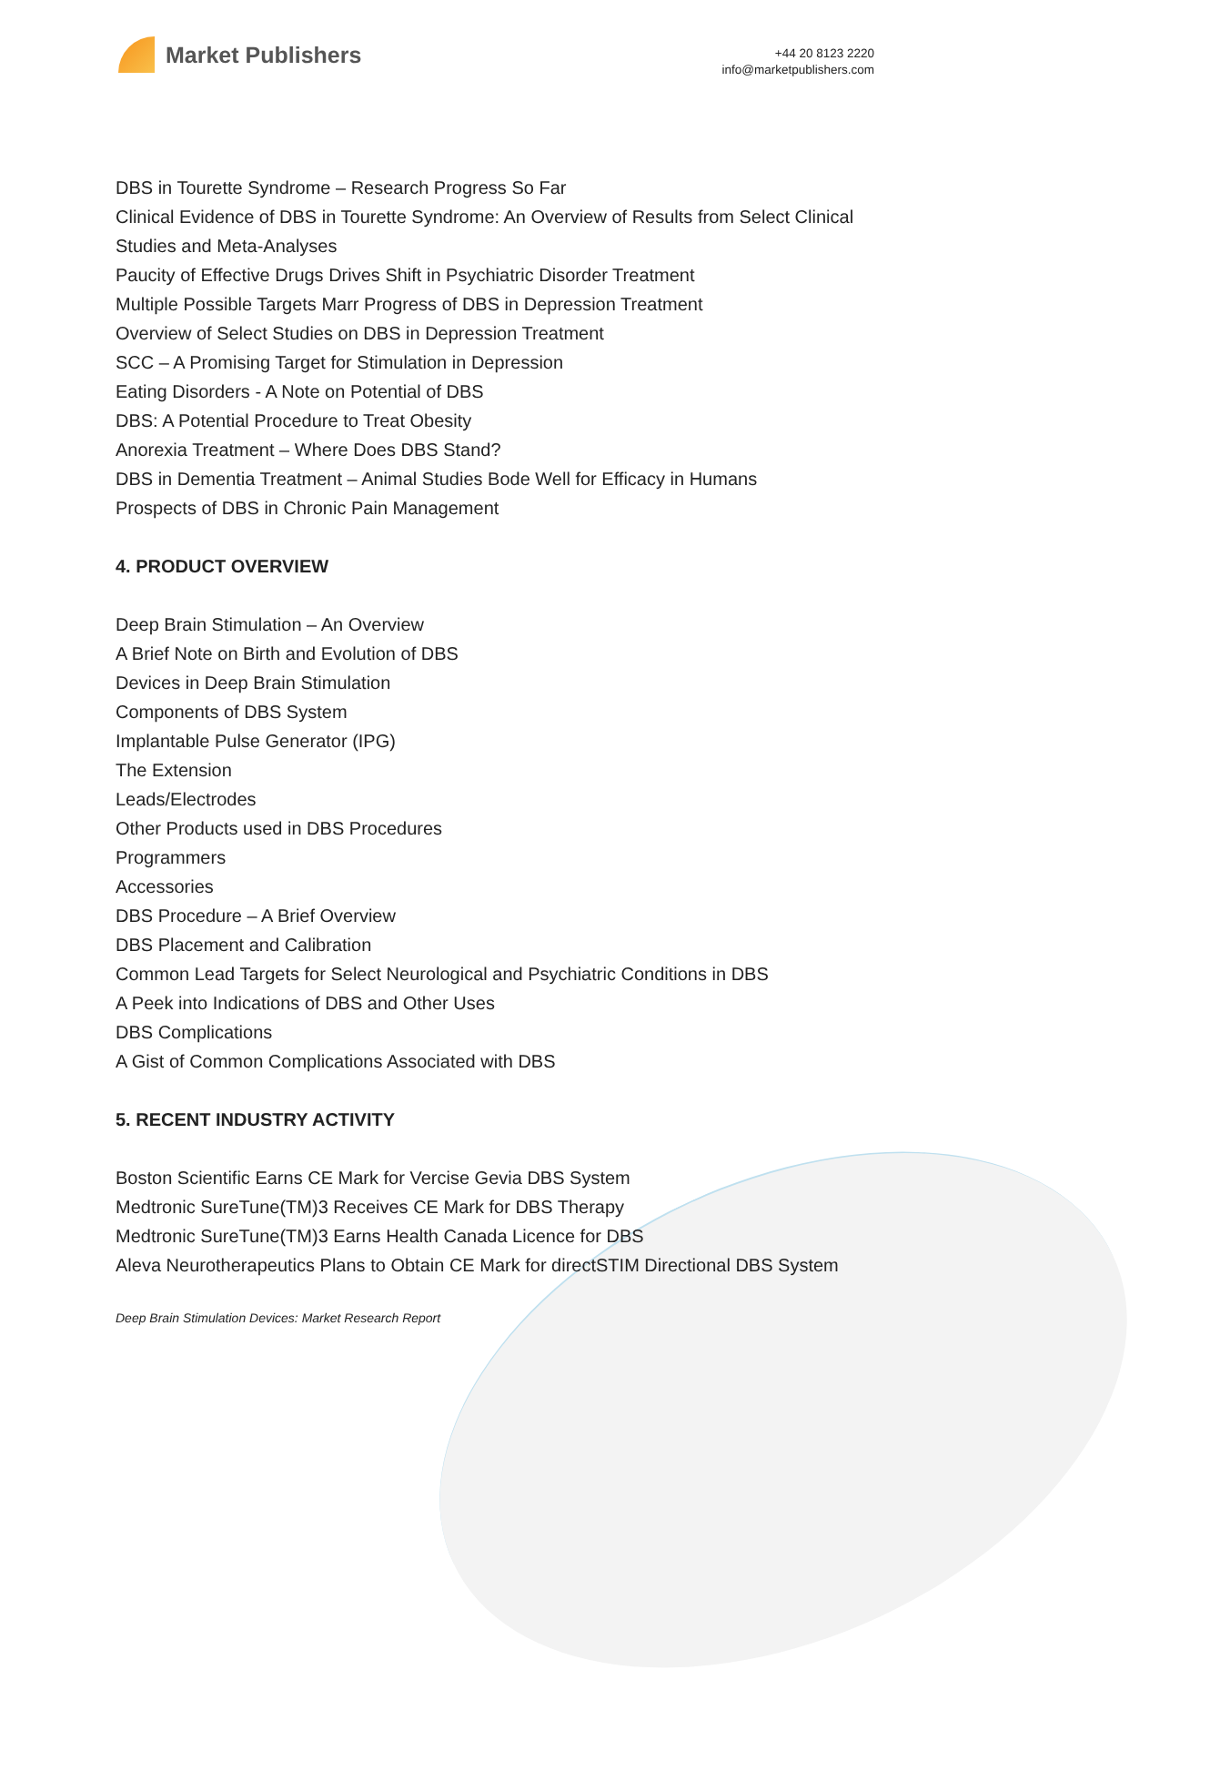Market Publishers
+44 20 8123 2220
info@marketpublishers.com
DBS in Tourette Syndrome – Research Progress So Far
Clinical Evidence of DBS in Tourette Syndrome: An Overview of Results from Select Clinical Studies and Meta-Analyses
Paucity of Effective Drugs Drives Shift in Psychiatric Disorder Treatment
Multiple Possible Targets Marr Progress of DBS in Depression Treatment
Overview of Select Studies on DBS in Depression Treatment
SCC – A Promising Target for Stimulation in Depression
Eating Disorders - A Note on Potential of DBS
DBS: A Potential Procedure to Treat Obesity
Anorexia Treatment – Where Does DBS Stand?
DBS in Dementia Treatment – Animal Studies Bode Well for Efficacy in Humans
Prospects of DBS in Chronic Pain Management
4. PRODUCT OVERVIEW
Deep Brain Stimulation – An Overview
A Brief Note on Birth and Evolution of DBS
Devices in Deep Brain Stimulation
Components of DBS System
Implantable Pulse Generator (IPG)
The Extension
Leads/Electrodes
Other Products used in DBS Procedures
Programmers
Accessories
DBS Procedure – A Brief Overview
DBS Placement and Calibration
Common Lead Targets for Select Neurological and Psychiatric Conditions in DBS
A Peek into Indications of DBS and Other Uses
DBS Complications
A Gist of Common Complications Associated with DBS
5. RECENT INDUSTRY ACTIVITY
Boston Scientific Earns CE Mark for Vercise Gevia DBS System
Medtronic SureTune(TM)3 Receives CE Mark for DBS Therapy
Medtronic SureTune(TM)3 Earns Health Canada Licence for DBS
Aleva Neurotherapeutics Plans to Obtain CE Mark for directSTIM Directional DBS System
Deep Brain Stimulation Devices: Market Research Report